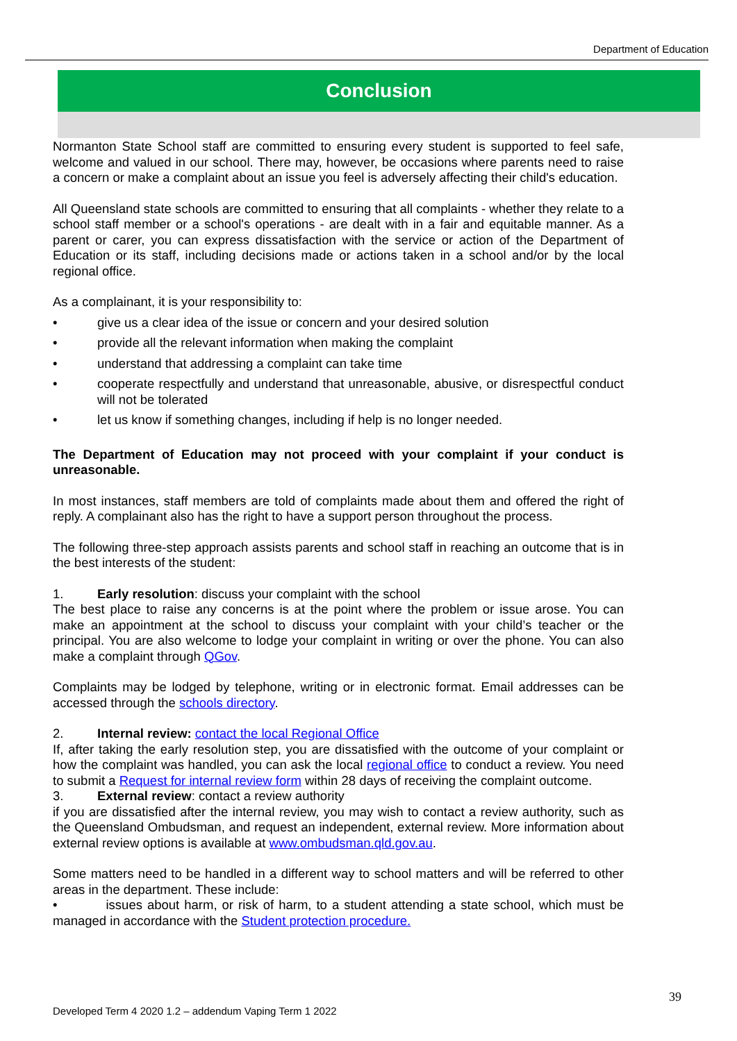Department of Education
Conclusion
Normanton State School staff are committed to ensuring every student is supported to feel safe, welcome and valued in our school. There may, however, be occasions where parents need to raise a concern or make a complaint about an issue you feel is adversely affecting their child's education.
All Queensland state schools are committed to ensuring that all complaints - whether they relate to a school staff member or a school's operations - are dealt with in a fair and equitable manner. As a parent or carer, you can express dissatisfaction with the service or action of the Department of Education or its staff, including decisions made or actions taken in a school and/or by the local regional office.
As a complainant, it is your responsibility to:
• give us a clear idea of the issue or concern and your desired solution
• provide all the relevant information when making the complaint
• understand that addressing a complaint can take time
• cooperate respectfully and understand that unreasonable, abusive, or disrespectful conduct will not be tolerated
• let us know if something changes, including if help is no longer needed.
The Department of Education may not proceed with your complaint if your conduct is unreasonable.
In most instances, staff members are told of complaints made about them and offered the right of reply. A complainant also has the right to have a support person throughout the process.
The following three-step approach assists parents and school staff in reaching an outcome that is in the best interests of the student:
1. Early resolution: discuss your complaint with the school
The best place to raise any concerns is at the point where the problem or issue arose. You can make an appointment at the school to discuss your complaint with your child’s teacher or the principal. You are also welcome to lodge your complaint in writing or over the phone. You can also make a complaint through QGov.
Complaints may be lodged by telephone, writing or in electronic format. Email addresses can be accessed through the schools directory.
2. Internal review: contact the local Regional Office
If, after taking the early resolution step, you are dissatisfied with the outcome of your complaint or how the complaint was handled, you can ask the local regional office to conduct a review. You need to submit a Request for internal review form within 28 days of receiving the complaint outcome.
3. External review: contact a review authority
if you are dissatisfied after the internal review, you may wish to contact a review authority, such as the Queensland Ombudsman, and request an independent, external review. More information about external review options is available at www.ombudsman.qld.gov.au.
Some matters need to be handled in a different way to school matters and will be referred to other areas in the department. These include:
• issues about harm, or risk of harm, to a student attending a state school, which must be managed in accordance with the Student protection procedure.
39
Developed Term 4 2020 1.2 – addendum Vaping Term 1 2022